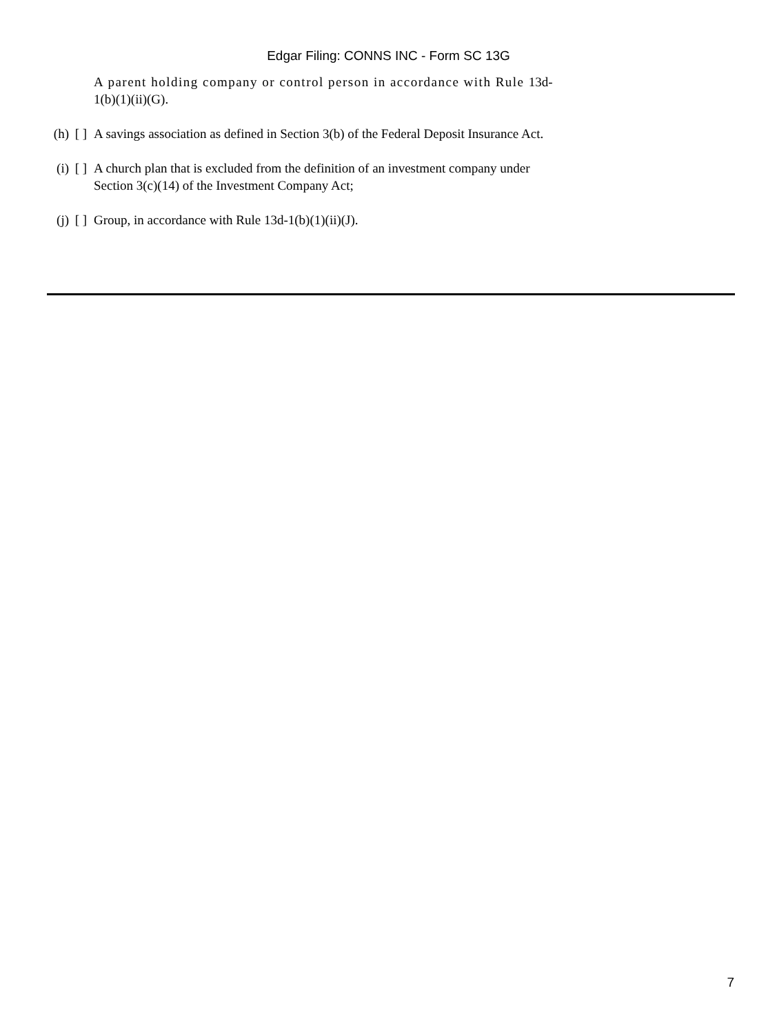Edgar Filing: CONNS INC - Form SC 13G
A parent holding company or control person in accordance with Rule 13d-1(b)(1)(ii)(G).
(h) [ ]
A savings association as defined in Section 3(b) of the Federal Deposit Insurance Act.
(i) [ ]
A church plan that is excluded from the definition of an investment company under Section 3(c)(14) of the Investment Company Act;
(j) [ ]
Group, in accordance with Rule 13d-1(b)(1)(ii)(J).
7